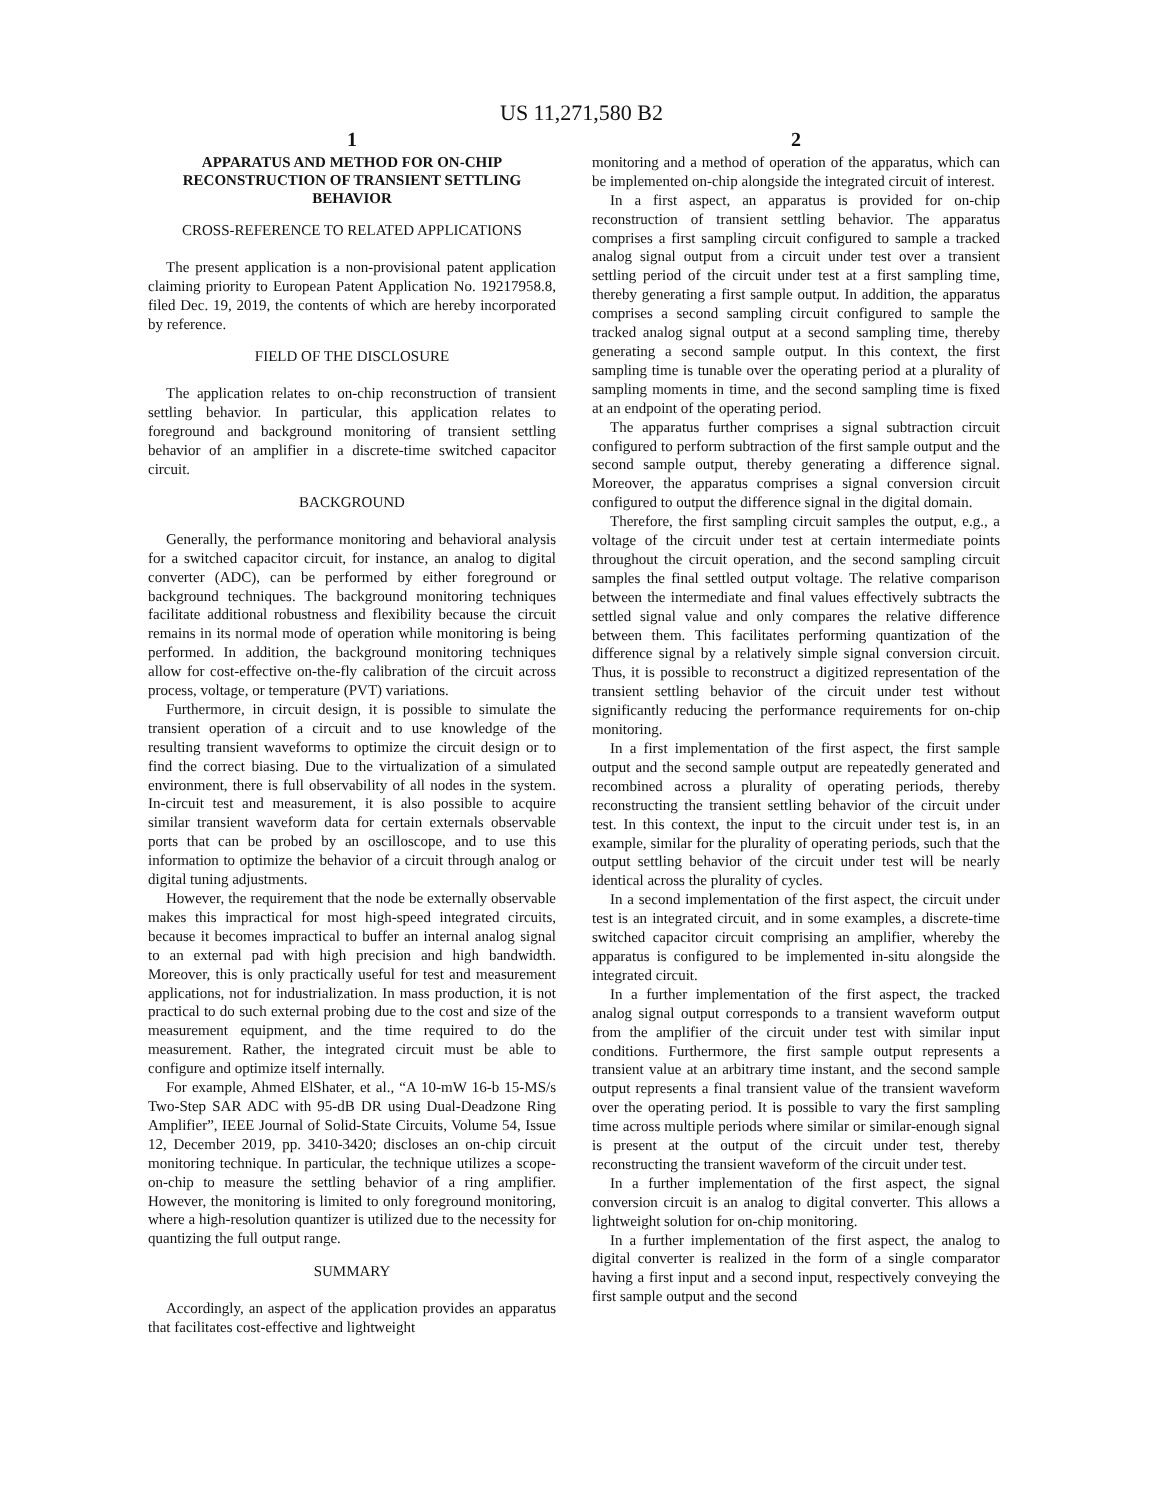US 11,271,580 B2
1
APPARATUS AND METHOD FOR ON-CHIP RECONSTRUCTION OF TRANSIENT SETTLING BEHAVIOR
CROSS-REFERENCE TO RELATED APPLICATIONS
The present application is a non-provisional patent application claiming priority to European Patent Application No. 19217958.8, filed Dec. 19, 2019, the contents of which are hereby incorporated by reference.
FIELD OF THE DISCLOSURE
The application relates to on-chip reconstruction of transient settling behavior. In particular, this application relates to foreground and background monitoring of transient settling behavior of an amplifier in a discrete-time switched capacitor circuit.
BACKGROUND
Generally, the performance monitoring and behavioral analysis for a switched capacitor circuit, for instance, an analog to digital converter (ADC), can be performed by either foreground or background techniques. The background monitoring techniques facilitate additional robustness and flexibility because the circuit remains in its normal mode of operation while monitoring is being performed. In addition, the background monitoring techniques allow for cost-effective on-the-fly calibration of the circuit across process, voltage, or temperature (PVT) variations.
Furthermore, in circuit design, it is possible to simulate the transient operation of a circuit and to use knowledge of the resulting transient waveforms to optimize the circuit design or to find the correct biasing. Due to the virtualization of a simulated environment, there is full observability of all nodes in the system. In-circuit test and measurement, it is also possible to acquire similar transient waveform data for certain externals observable ports that can be probed by an oscilloscope, and to use this information to optimize the behavior of a circuit through analog or digital tuning adjustments.
However, the requirement that the node be externally observable makes this impractical for most high-speed integrated circuits, because it becomes impractical to buffer an internal analog signal to an external pad with high precision and high bandwidth. Moreover, this is only practically useful for test and measurement applications, not for industrialization. In mass production, it is not practical to do such external probing due to the cost and size of the measurement equipment, and the time required to do the measurement. Rather, the integrated circuit must be able to configure and optimize itself internally.
For example, Ahmed ElShater, et al., “A 10-mW 16-b 15-MS/s Two-Step SAR ADC with 95-dB DR using Dual-Deadzone Ring Amplifier”, IEEE Journal of Solid-State Circuits, Volume 54, Issue 12, December 2019, pp. 3410-3420; discloses an on-chip circuit monitoring technique. In particular, the technique utilizes a scope-on-chip to measure the settling behavior of a ring amplifier. However, the monitoring is limited to only foreground monitoring, where a high-resolution quantizer is utilized due to the necessity for quantizing the full output range.
SUMMARY
Accordingly, an aspect of the application provides an apparatus that facilitates cost-effective and lightweight
2
monitoring and a method of operation of the apparatus, which can be implemented on-chip alongside the integrated circuit of interest.
In a first aspect, an apparatus is provided for on-chip reconstruction of transient settling behavior. The apparatus comprises a first sampling circuit configured to sample a tracked analog signal output from a circuit under test over a transient settling period of the circuit under test at a first sampling time, thereby generating a first sample output. In addition, the apparatus comprises a second sampling circuit configured to sample the tracked analog signal output at a second sampling time, thereby generating a second sample output. In this context, the first sampling time is tunable over the operating period at a plurality of sampling moments in time, and the second sampling time is fixed at an endpoint of the operating period.
The apparatus further comprises a signal subtraction circuit configured to perform subtraction of the first sample output and the second sample output, thereby generating a difference signal. Moreover, the apparatus comprises a signal conversion circuit configured to output the difference signal in the digital domain.
Therefore, the first sampling circuit samples the output, e.g., a voltage of the circuit under test at certain intermediate points throughout the circuit operation, and the second sampling circuit samples the final settled output voltage. The relative comparison between the intermediate and final values effectively subtracts the settled signal value and only compares the relative difference between them. This facilitates performing quantization of the difference signal by a relatively simple signal conversion circuit. Thus, it is possible to reconstruct a digitized representation of the transient settling behavior of the circuit under test without significantly reducing the performance requirements for on-chip monitoring.
In a first implementation of the first aspect, the first sample output and the second sample output are repeatedly generated and recombined across a plurality of operating periods, thereby reconstructing the transient settling behavior of the circuit under test. In this context, the input to the circuit under test is, in an example, similar for the plurality of operating periods, such that the output settling behavior of the circuit under test will be nearly identical across the plurality of cycles.
In a second implementation of the first aspect, the circuit under test is an integrated circuit, and in some examples, a discrete-time switched capacitor circuit comprising an amplifier, whereby the apparatus is configured to be implemented in-situ alongside the integrated circuit.
In a further implementation of the first aspect, the tracked analog signal output corresponds to a transient waveform output from the amplifier of the circuit under test with similar input conditions. Furthermore, the first sample output represents a transient value at an arbitrary time instant, and the second sample output represents a final transient value of the transient waveform over the operating period. It is possible to vary the first sampling time across multiple periods where similar or similar-enough signal is present at the output of the circuit under test, thereby reconstructing the transient waveform of the circuit under test.
In a further implementation of the first aspect, the signal conversion circuit is an analog to digital converter. This allows a lightweight solution for on-chip monitoring.
In a further implementation of the first aspect, the analog to digital converter is realized in the form of a single comparator having a first input and a second input, respectively conveying the first sample output and the second